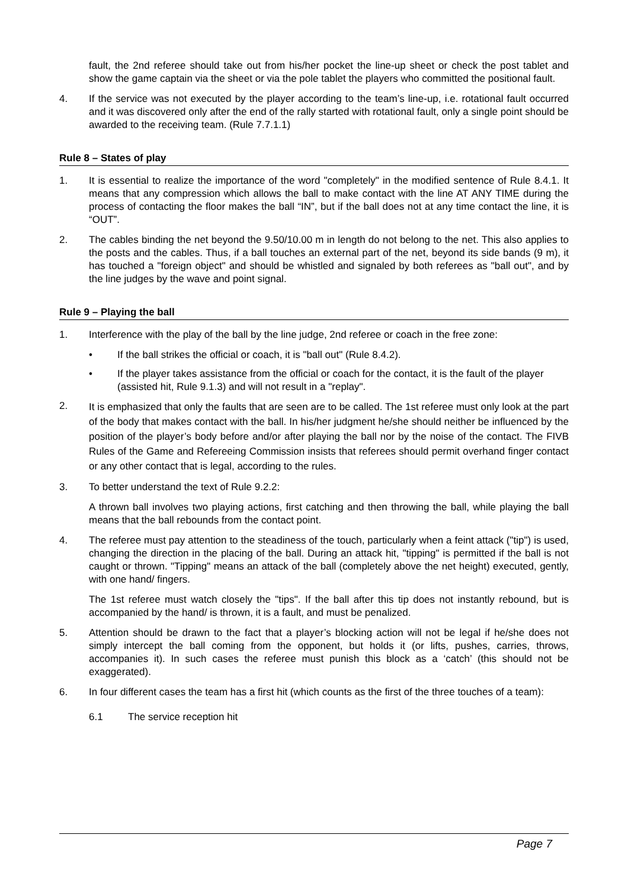fault, the 2nd referee should take out from his/her pocket the line-up sheet or check the post tablet and show the game captain via the sheet or via the pole tablet the players who committed the positional fault.
4. If the service was not executed by the player according to the team’s line-up, i.e. rotational fault occurred and it was discovered only after the end of the rally started with rotational fault, only a single point should be awarded to the receiving team. (Rule 7.7.1.1)
Rule 8 – States of play
1. It is essential to realize the importance of the word "completely" in the modified sentence of Rule 8.4.1. It means that any compression which allows the ball to make contact with the line AT ANY TIME during the process of contacting the floor makes the ball “IN”, but if the ball does not at any time contact the line, it is “OUT”.
2. The cables binding the net beyond the 9.50/10.00 m in length do not belong to the net. This also applies to the posts and the cables. Thus, if a ball touches an external part of the net, beyond its side bands (9 m), it has touched a "foreign object" and should be whistled and signaled by both referees as "ball out", and by the line judges by the wave and point signal.
Rule 9 – Playing the ball
1. Interference with the play of the ball by the line judge, 2nd referee or coach in the free zone:
• If the ball strikes the official or coach, it is "ball out" (Rule 8.4.2).
• If the player takes assistance from the official or coach for the contact, it is the fault of the player (assisted hit, Rule 9.1.3) and will not result in a "replay".
2.
It is emphasized that only the faults that are seen are to be called. The 1st referee must only look at the part of the body that makes contact with the ball. In his/her judgment he/she should neither be influenced by the position of the player’s body before and/or after playing the ball nor by the noise of the contact. The FIVB Rules of the Game and Refereeing Commission insists that referees should permit overhand finger contact or any other contact that is legal, according to the rules.
3. To better understand the text of Rule 9.2.2:
A thrown ball involves two playing actions, first catching and then throwing the ball, while playing the ball means that the ball rebounds from the contact point.
4. The referee must pay attention to the steadiness of the touch, particularly when a feint attack ("tip") is used, changing the direction in the placing of the ball. During an attack hit, "tipping" is permitted if the ball is not caught or thrown. "Tipping" means an attack of the ball (completely above the net height) executed, gently, with one hand/ fingers.
The 1st referee must watch closely the "tips". If the ball after this tip does not instantly rebound, but is accompanied by the hand/ is thrown, it is a fault, and must be penalized.
5. Attention should be drawn to the fact that a player’s blocking action will not be legal if he/she does not simply intercept the ball coming from the opponent, but holds it (or lifts, pushes, carries, throws, accompanies it). In such cases the referee must punish this block as a ‘catch’ (this should not be exaggerated).
6. In four different cases the team has a first hit (which counts as the first of the three touches of a team):
6.1 The service reception hit
Page 7